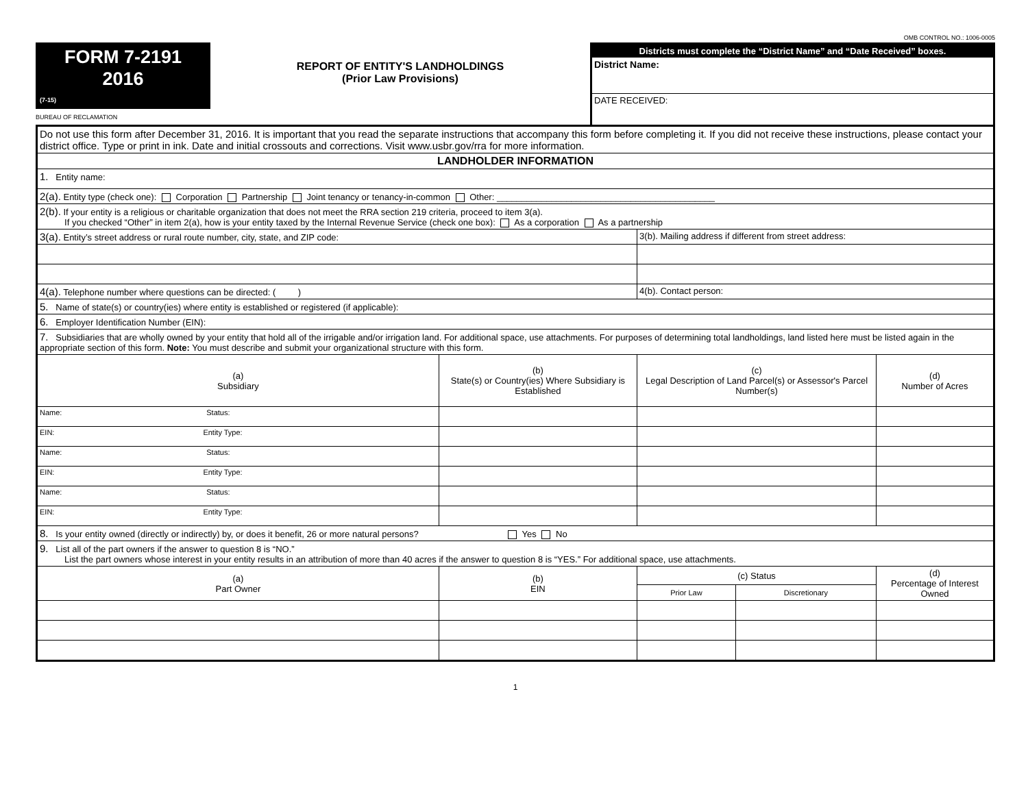OMB CONTROL NO.: 1006-0005
FORM 7-2191
2016
(7-15)
BUREAU OF RECLAMATION
REPORT OF ENTITY'S LANDHOLDINGS
(Prior Law Provisions)
Districts must complete the “District Name” and “Date Received” boxes.
District Name:
DATE RECEIVED:
| Do not use this form after December 31, 2016. It is important that you read the separate instructions that accompany this form before completing it. If you did not receive these instructions, please contact your district office. Type or print in ink. Date and initial crossouts and corrections. Visit www.usbr.gov/rra for more information. | | | | | |
| LANDHOLDER INFORMATION | | | | | |
| 1. Entity name: | | | | | |
| 2(a). Entity type (check one): Corporation Partnership Joint tenancy or tenancy-in-common Other: ____________________________________________ | | | | | |
| 2(b). If your entity is a religious or charitable organization that does not meet the RRA section 219 criteria, proceed to item 3(a). If you checked “Other” in item 2(a), how is your entity taxed by the Internal Revenue Service (check one box): As a corporation As a partnership | | | | | |
| 3(a). Entity’s street address or rural route number, city, state, and ZIP code: | | 3(b). Mailing address if different from street address: | | | |
| 4(a). Telephone number where questions can be directed: ( ) | | 4(b). Contact person: | | | |
| 5. Name of state(s) or country(ies) where entity is established or registered (if applicable): | | | | | |
| 6. Employer Identification Number (EIN): | | | | | |
| 7. Subsidiaries that are wholly owned by your entity that hold all of the irrigable and/or irrigation land. For additional space, use attachments. For purposes of determining total landholdings, land listed here must be listed again in the appropriate section of this form. Note: You must describe and submit your organizational structure with this form. | | | | | |
| (a) Subsidiary | (b) State(s) or Country(ies) Where Subsidiary is Established | (c) Legal Description of Land Parcel(s) or Assessor's Parcel Number(s) | | | (d) Number of Acres |
| Name: Status: | | | | | |
| EIN: Entity Type: | | | | | |
| Name: Status: | | | | | |
| EIN: Entity Type: | | | | | |
| Name: Status: | | | | | |
| EIN: Entity Type: | | | | | |
| 8. Is your entity owned (directly or indirectly) by, or does it benefit, 26 or more natural persons? Yes No | | | | | |
| 9. List all of the part owners if the answer to question 8 is “NO.” List the part owners whose interest in your entity results in an attribution of more than 40 acres if the answer to question 8 is “YES.” For additional space, use attachments. | | | | | |
| (a) Part Owner | (b) EIN | | (c) Status | | (d) Percentage of Interest Owned |
| | | | Prior Law | Discretionary | |
1